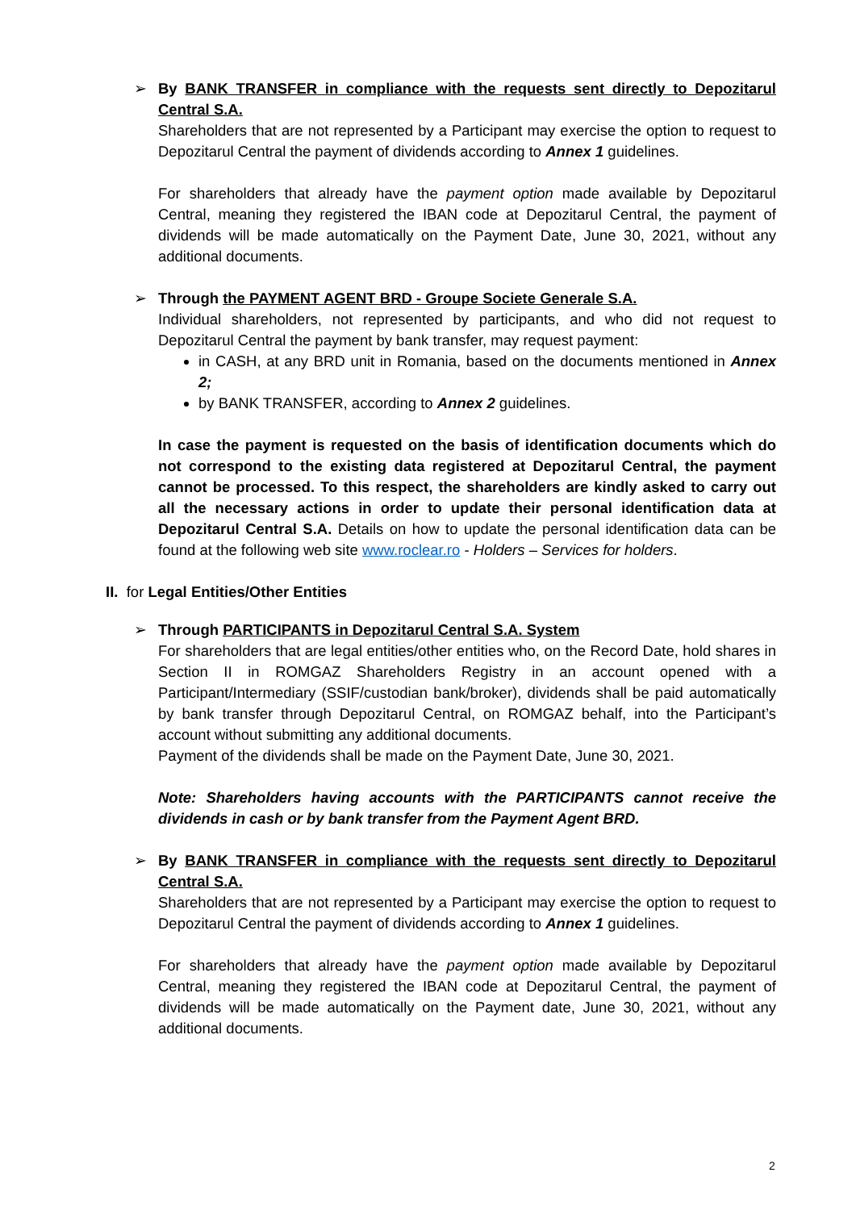➢ By BANK TRANSFER in compliance with the requests sent directly to Depozitarul Central S.A.
Shareholders that are not represented by a Participant may exercise the option to request to Depozitarul Central the payment of dividends according to Annex 1 guidelines.
For shareholders that already have the payment option made available by Depozitarul Central, meaning they registered the IBAN code at Depozitarul Central, the payment of dividends will be made automatically on the Payment Date, June 30, 2021, without any additional documents.
➢ Through the PAYMENT AGENT BRD - Groupe Societe Generale S.A.
Individual shareholders, not represented by participants, and who did not request to Depozitarul Central the payment by bank transfer, may request payment:
in CASH, at any BRD unit in Romania, based on the documents mentioned in Annex 2;
by BANK TRANSFER, according to Annex 2 guidelines.
In case the payment is requested on the basis of identification documents which do not correspond to the existing data registered at Depozitarul Central, the payment cannot be processed. To this respect, the shareholders are kindly asked to carry out all the necessary actions in order to update their personal identification data at Depozitarul Central S.A. Details on how to update the personal identification data can be found at the following web site www.roclear.ro - Holders – Services for holders.
II. for Legal Entities/Other Entities
➢ Through PARTICIPANTS in Depozitarul Central S.A. System
For shareholders that are legal entities/other entities who, on the Record Date, hold shares in Section II in ROMGAZ Shareholders Registry in an account opened with a Participant/Intermediary (SSIF/custodian bank/broker), dividends shall be paid automatically by bank transfer through Depozitarul Central, on ROMGAZ behalf, into the Participant’s account without submitting any additional documents.
Payment of the dividends shall be made on the Payment Date, June 30, 2021.
Note: Shareholders having accounts with the PARTICIPANTS cannot receive the dividends in cash or by bank transfer from the Payment Agent BRD.
➢ By BANK TRANSFER in compliance with the requests sent directly to Depozitarul Central S.A.
Shareholders that are not represented by a Participant may exercise the option to request to Depozitarul Central the payment of dividends according to Annex 1 guidelines.
For shareholders that already have the payment option made available by Depozitarul Central, meaning they registered the IBAN code at Depozitarul Central, the payment of dividends will be made automatically on the Payment date, June 30, 2021, without any additional documents.
2